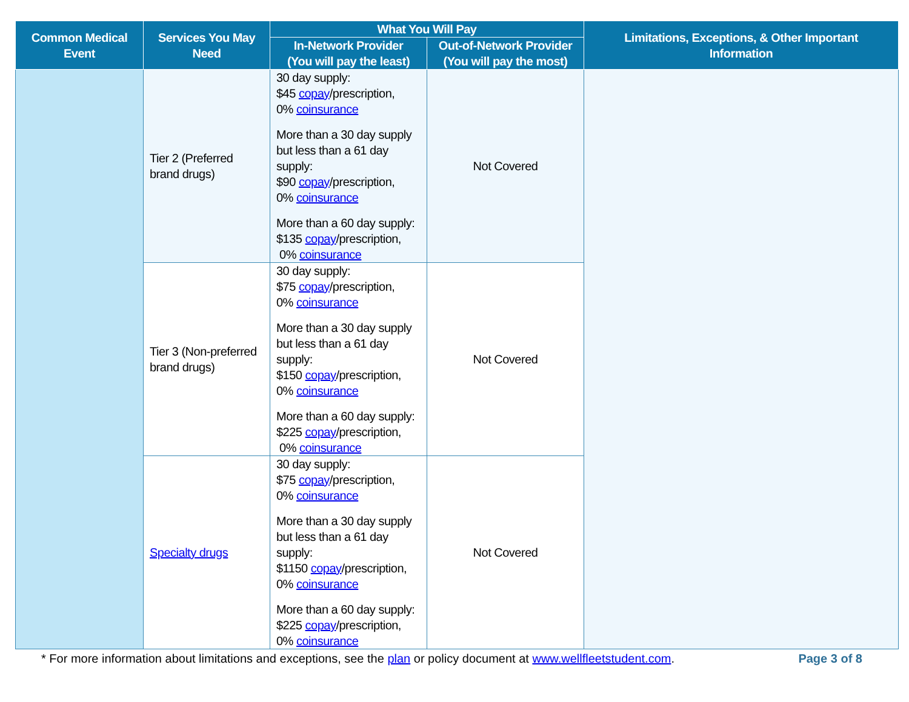| Common Medical Event | Services You May Need | What You Will Pay | | Limitations, Exceptions, & Other Important Information |
| --- | --- | --- | --- | --- |
| | | In-Network Provider (You will pay the least) | Out-of-Network Provider (You will pay the most) | |
| | Tier 2 (Preferred brand drugs) | 30 day supply: $45 copay /prescription, 0% coinsurance More than a 30 day supply but less than a 61 day supply: $90 copay /prescription, 0% coinsurance More than a 60 day supply: $135 copay /prescription, 0% coinsurance | Not Covered | |
| | Tier 3 (Non-preferred brand drugs) | 30 day supply: $75 copay /prescription, 0% coinsurance More than a 30 day supply but less than a 61 day supply: $150 copay /prescription, 0% coinsurance More than a 60 day supply: $225 copay /prescription, 0% coinsurance | Not Covered | |
| | Specialty drugs | 30 day supply: $75 copay /prescription, 0% coinsurance More than a 30 day supply but less than a 61 day supply: $1150 copay /prescription, 0% coinsurance More than a 60 day supply: $225 copay /prescription, 0% coinsurance | Not Covered | |
* For more information about limitations and exceptions, see the plan or policy document at www.wellfleetstudent.com. Page 3 of 8